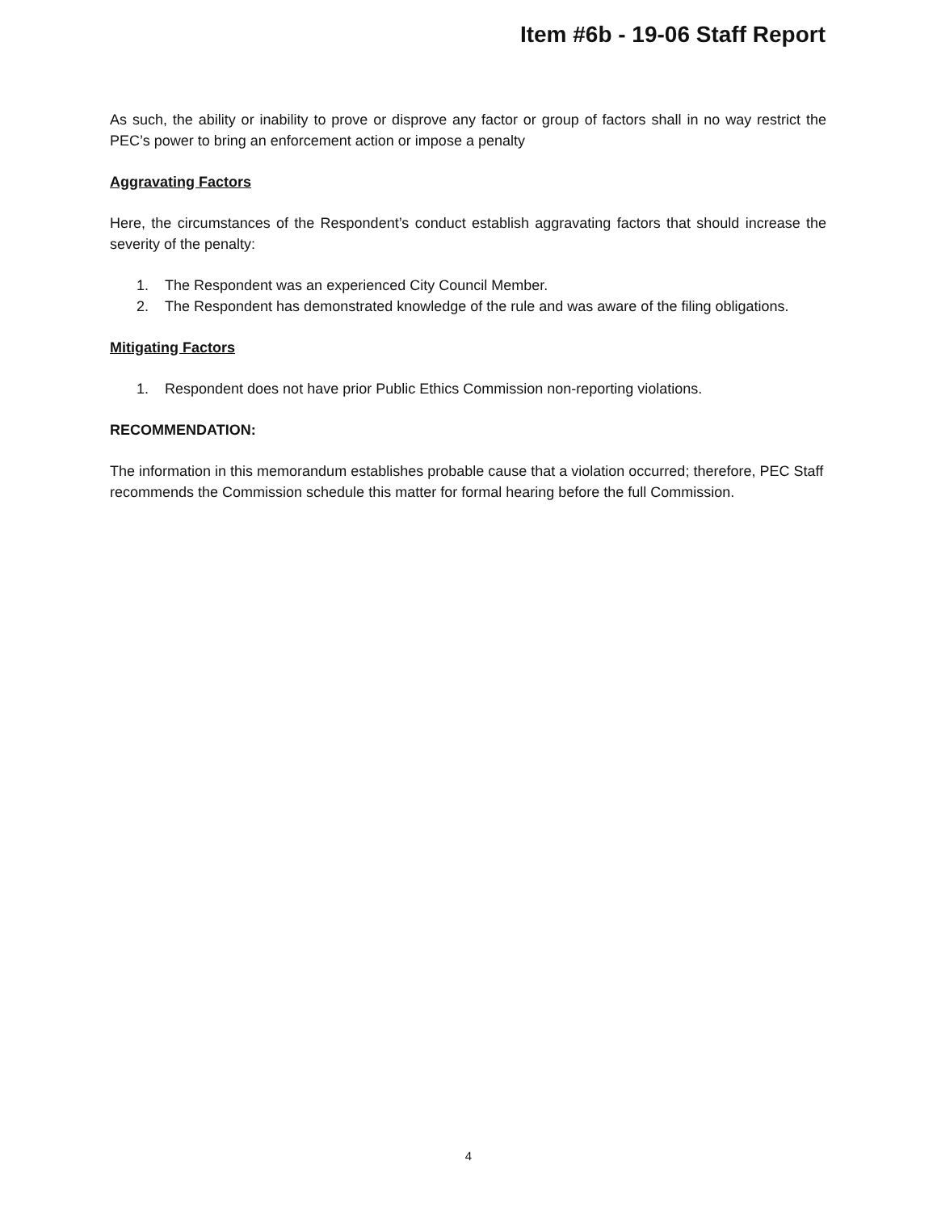Item #6b - 19-06 Staff Report
As such, the ability or inability to prove or disprove any factor or group of factors shall in no way restrict the PEC’s power to bring an enforcement action or impose a penalty
Aggravating Factors
Here, the circumstances of the Respondent’s conduct establish aggravating factors that should increase the severity of the penalty:
1. The Respondent was an experienced City Council Member.
2. The Respondent has demonstrated knowledge of the rule and was aware of the filing obligations.
Mitigating Factors
1. Respondent does not have prior Public Ethics Commission non-reporting violations.
RECOMMENDATION:
The information in this memorandum establishes probable cause that a violation occurred; therefore, PEC Staff recommends the Commission schedule this matter for formal hearing before the full Commission.
4